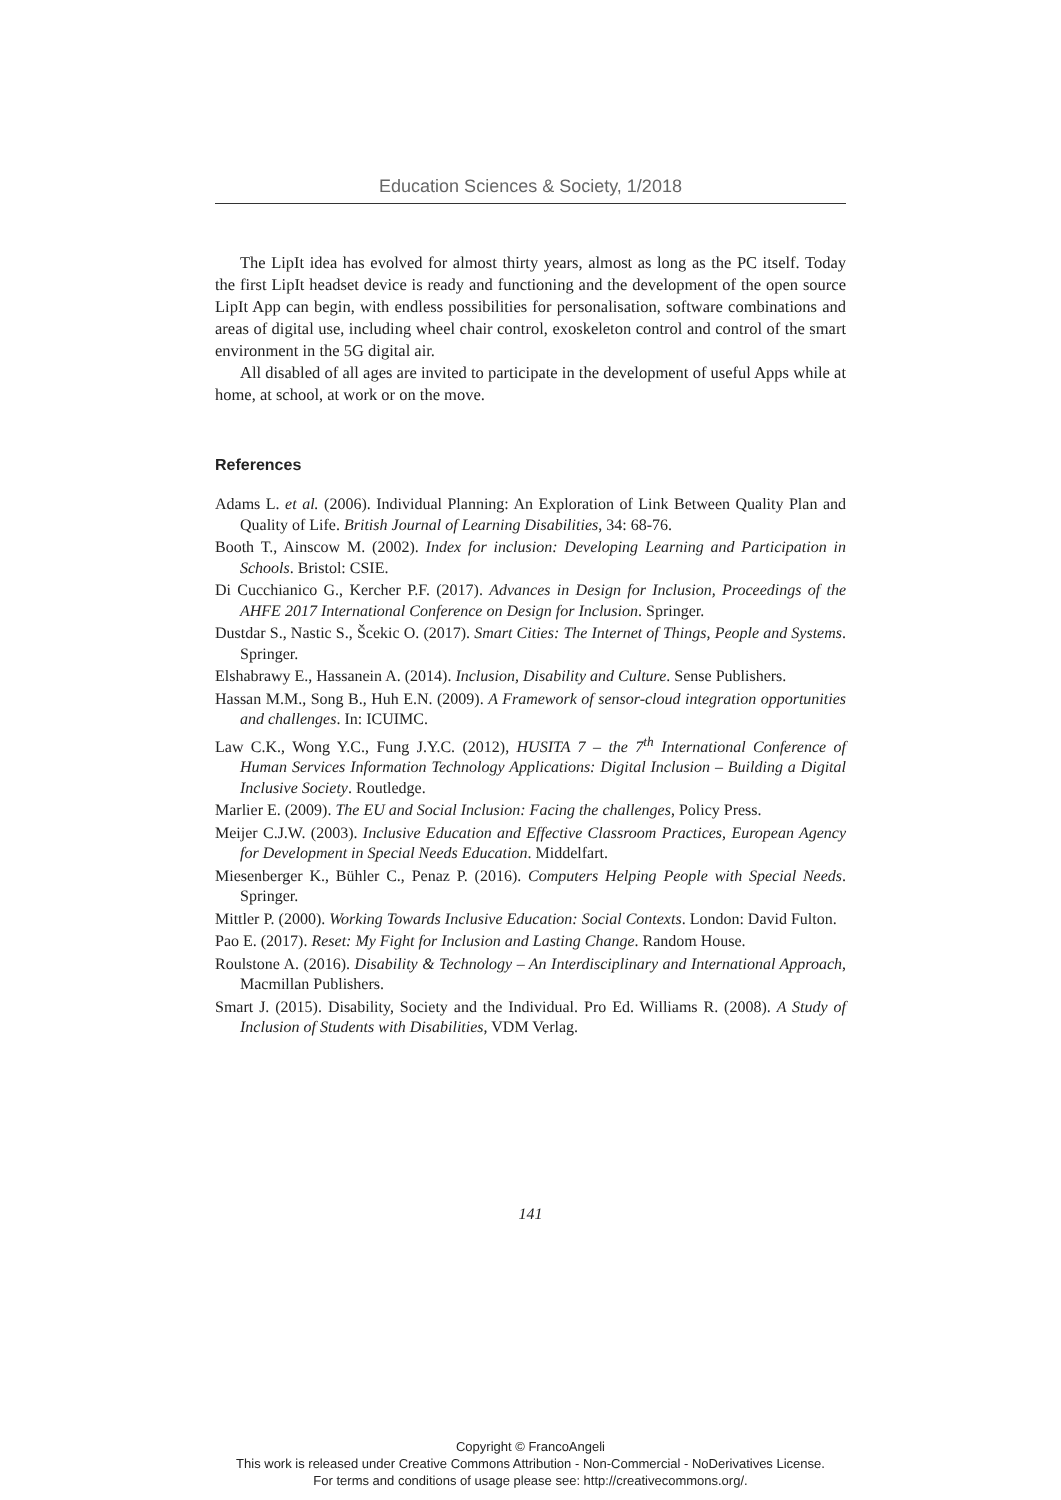Education Sciences & Society, 1/2018
The LipIt idea has evolved for almost thirty years, almost as long as the PC itself. Today the first LipIt headset device is ready and functioning and the development of the open source LipIt App can begin, with endless possibilities for personalisation, software combinations and areas of digital use, including wheel chair control, exoskeleton control and control of the smart environment in the 5G digital air.
All disabled of all ages are invited to participate in the development of useful Apps while at home, at school, at work or on the move.
References
Adams L. et al. (2006). Individual Planning: An Exploration of Link Between Quality Plan and Quality of Life. British Journal of Learning Disabilities, 34: 68-76.
Booth T., Ainscow M. (2002). Index for inclusion: Developing Learning and Participation in Schools. Bristol: CSIE.
Di Cucchianico G., Kercher P.F. (2017). Advances in Design for Inclusion, Proceedings of the AHFE 2017 International Conference on Design for Inclusion. Springer.
Dustdar S., Nastic S., Šcekic O. (2017). Smart Cities: The Internet of Things, People and Systems. Springer.
Elshabrawy E., Hassanein A. (2014). Inclusion, Disability and Culture. Sense Publishers.
Hassan M.M., Song B., Huh E.N. (2009). A Framework of sensor-cloud integration opportunities and challenges. In: ICUIMC.
Law C.K., Wong Y.C., Fung J.Y.C. (2012), HUSITA 7 – the 7<sup>th</sup> International Conference of Human Services Information Technology Applications: Digital Inclusion – Building a Digital Inclusive Society. Routledge.
Marlier E. (2009). The EU and Social Inclusion: Facing the challenges, Policy Press.
Meijer C.J.W. (2003). Inclusive Education and Effective Classroom Practices, European Agency for Development in Special Needs Education. Middelfart.
Miesenberger K., Bühler C., Penaz P. (2016). Computers Helping People with Special Needs. Springer.
Mittler P. (2000). Working Towards Inclusive Education: Social Contexts. London: David Fulton.
Pao E. (2017). Reset: My Fight for Inclusion and Lasting Change. Random House.
Roulstone A. (2016). Disability & Technology – An Interdisciplinary and International Approach, Macmillan Publishers.
Smart J. (2015). Disability, Society and the Individual. Pro Ed. Williams R. (2008). A Study of Inclusion of Students with Disabilities, VDM Verlag.
141
Copyright © FrancoAngeli
This work is released under Creative Commons Attribution - Non-Commercial - NoDerivatives License.
For terms and conditions of usage please see: http://creativecommons.org/.